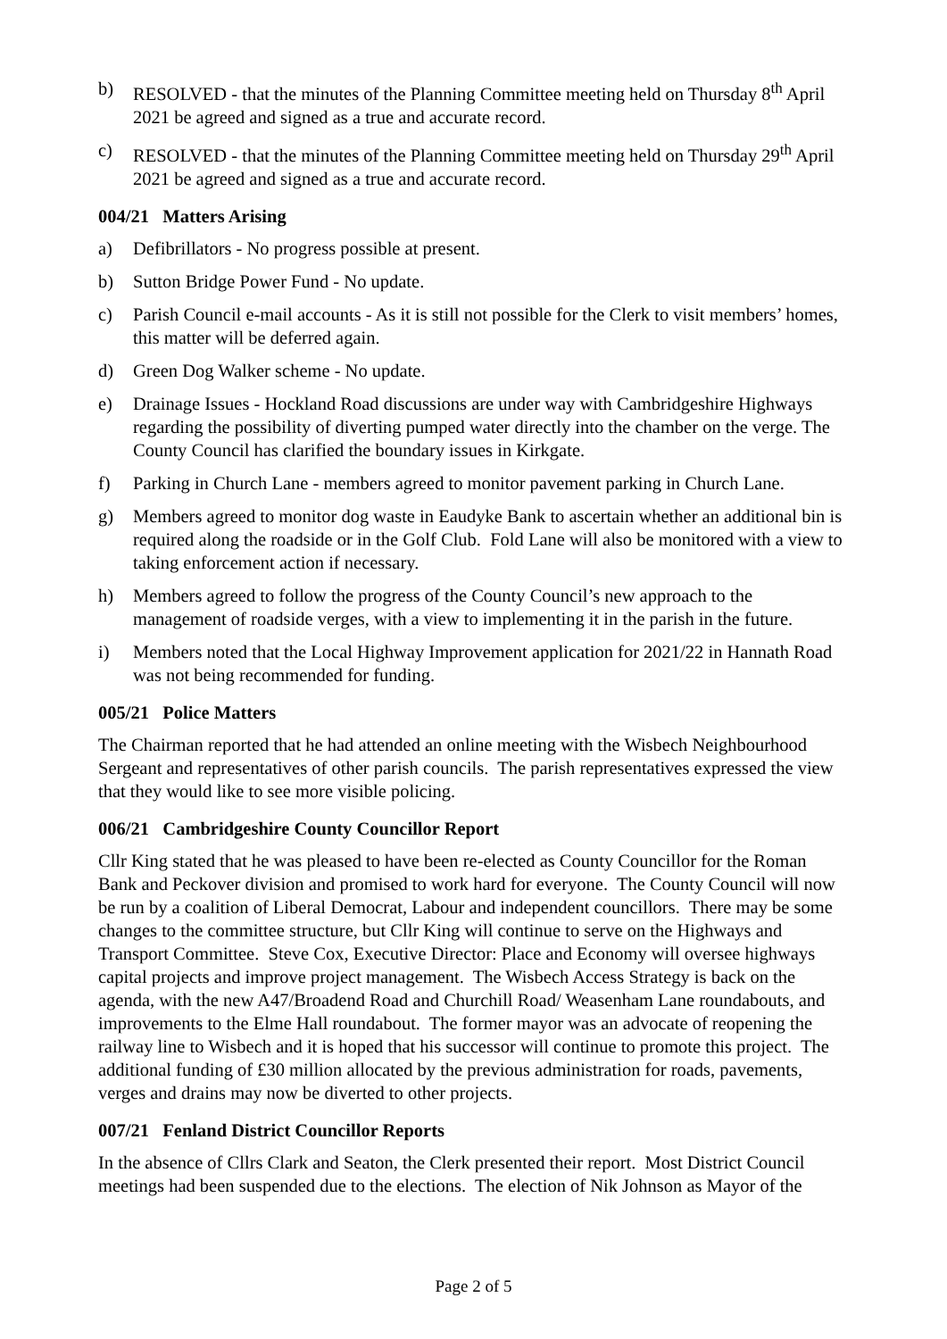b) RESOLVED - that the minutes of the Planning Committee meeting held on Thursday 8<sup>th</sup> April 2021 be agreed and signed as a true and accurate record.
c) RESOLVED - that the minutes of the Planning Committee meeting held on Thursday 29<sup>th</sup> April 2021 be agreed and signed as a true and accurate record.
004/21 Matters Arising
a) Defibrillators - No progress possible at present.
b) Sutton Bridge Power Fund - No update.
c) Parish Council e-mail accounts - As it is still not possible for the Clerk to visit members’ homes, this matter will be deferred again.
d) Green Dog Walker scheme - No update.
e) Drainage Issues - Hockland Road discussions are under way with Cambridgeshire Highways regarding the possibility of diverting pumped water directly into the chamber on the verge. The County Council has clarified the boundary issues in Kirkgate.
f) Parking in Church Lane - members agreed to monitor pavement parking in Church Lane.
g) Members agreed to monitor dog waste in Eaudyke Bank to ascertain whether an additional bin is required along the roadside or in the Golf Club. Fold Lane will also be monitored with a view to taking enforcement action if necessary.
h) Members agreed to follow the progress of the County Council’s new approach to the management of roadside verges, with a view to implementing it in the parish in the future.
i) Members noted that the Local Highway Improvement application for 2021/22 in Hannath Road was not being recommended for funding.
005/21 Police Matters
The Chairman reported that he had attended an online meeting with the Wisbech Neighbourhood Sergeant and representatives of other parish councils. The parish representatives expressed the view that they would like to see more visible policing.
006/21 Cambridgeshire County Councillor Report
Cllr King stated that he was pleased to have been re-elected as County Councillor for the Roman Bank and Peckover division and promised to work hard for everyone. The County Council will now be run by a coalition of Liberal Democrat, Labour and independent councillors. There may be some changes to the committee structure, but Cllr King will continue to serve on the Highways and Transport Committee. Steve Cox, Executive Director: Place and Economy will oversee highways capital projects and improve project management. The Wisbech Access Strategy is back on the agenda, with the new A47/Broadend Road and Churchill Road/ Weasenham Lane roundabouts, and improvements to the Elme Hall roundabout. The former mayor was an advocate of reopening the railway line to Wisbech and it is hoped that his successor will continue to promote this project. The additional funding of £30 million allocated by the previous administration for roads, pavements, verges and drains may now be diverted to other projects.
007/21 Fenland District Councillor Reports
In the absence of Cllrs Clark and Seaton, the Clerk presented their report. Most District Council meetings had been suspended due to the elections. The election of Nik Johnson as Mayor of the
Page 2 of 5